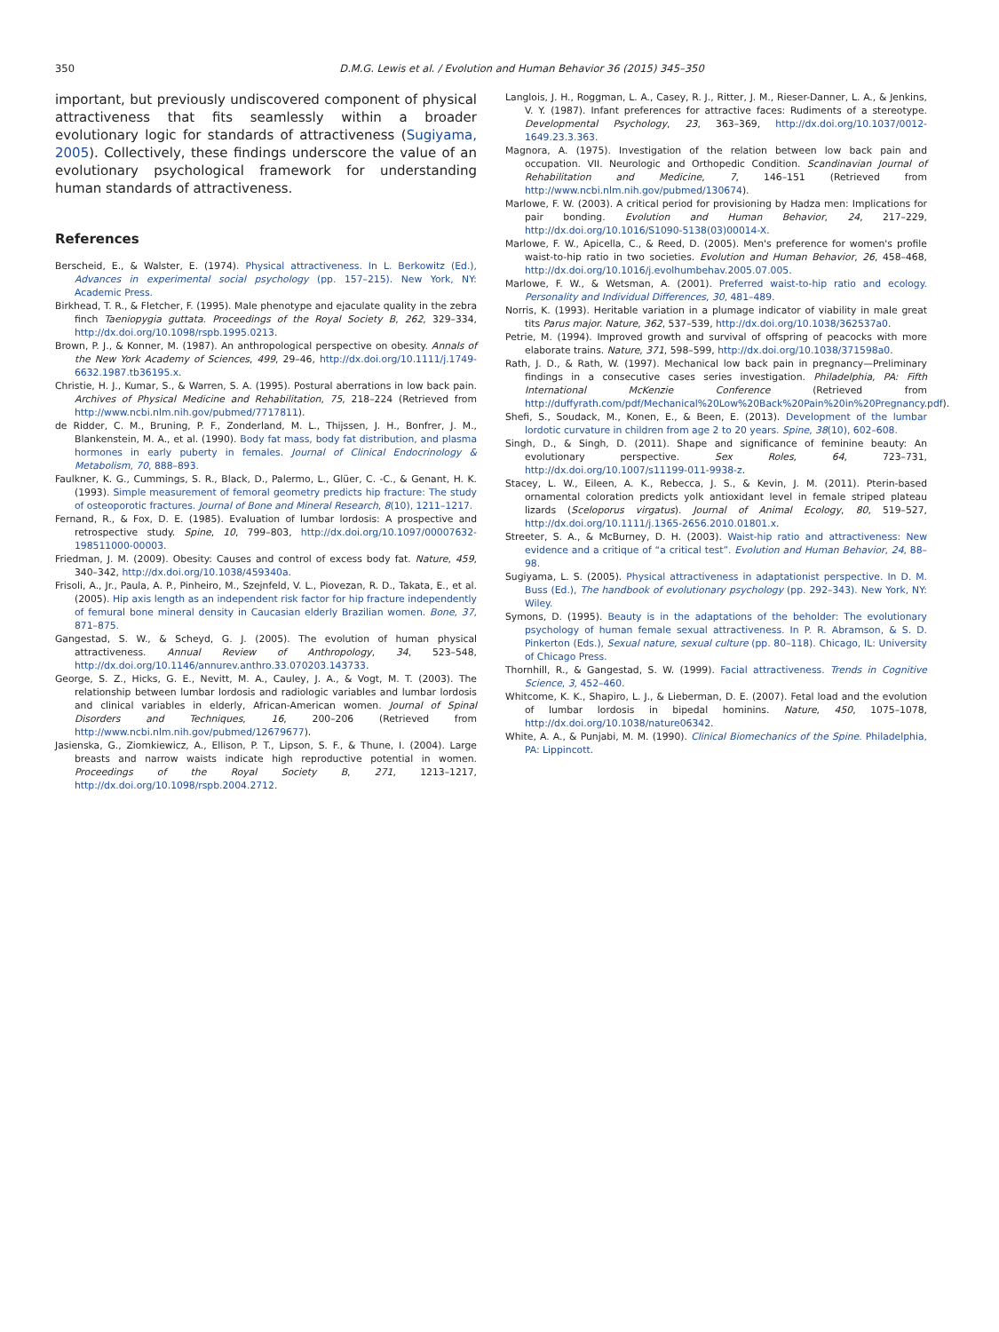350 D.M.G. Lewis et al. / Evolution and Human Behavior 36 (2015) 345–350
important, but previously undiscovered component of physical attractiveness that fits seamlessly within a broader evolutionary logic for standards of attractiveness (Sugiyama, 2005). Collectively, these findings underscore the value of an evolutionary psychological framework for understanding human standards of attractiveness.
References
Berscheid, E., & Walster, E. (1974). Physical attractiveness. In L. Berkowitz (Ed.), Advances in experimental social psychology (pp. 157–215). New York, NY: Academic Press.
Birkhead, T. R., & Fletcher, F. (1995). Male phenotype and ejaculate quality in the zebra finch Taeniopygia guttata. Proceedings of the Royal Society B, 262, 329–334, http://dx.doi.org/10.1098/rspb.1995.0213.
Brown, P. J., & Konner, M. (1987). An anthropological perspective on obesity. Annals of the New York Academy of Sciences, 499, 29–46, http://dx.doi.org/10.1111/j.1749-6632.1987.tb36195.x.
Christie, H. J., Kumar, S., & Warren, S. A. (1995). Postural aberrations in low back pain. Archives of Physical Medicine and Rehabilitation, 75, 218–224 (Retrieved from http://www.ncbi.nlm.nih.gov/pubmed/7717811).
de Ridder, C. M., Bruning, P. F., Zonderland, M. L., Thijssen, J. H., Bonfrer, J. M., Blankenstein, M. A., et al. (1990). Body fat mass, body fat distribution, and plasma hormones in early puberty in females. Journal of Clinical Endocrinology & Metabolism, 70, 888–893.
Faulkner, K. G., Cummings, S. R., Black, D., Palermo, L., Glüer, C. -C., & Genant, H. K. (1993). Simple measurement of femoral geometry predicts hip fracture: The study of osteoporotic fractures. Journal of Bone and Mineral Research, 8(10), 1211–1217.
Fernand, R., & Fox, D. E. (1985). Evaluation of lumbar lordosis: A prospective and retrospective study. Spine, 10, 799–803, http://dx.doi.org/10.1097/00007632-198511000-00003.
Friedman, J. M. (2009). Obesity: Causes and control of excess body fat. Nature, 459, 340–342, http://dx.doi.org/10.1038/459340a.
Frisoli, A., Jr., Paula, A. P., Pinheiro, M., Szejnfeld, V. L., Piovezan, R. D., Takata, E., et al. (2005). Hip axis length as an independent risk factor for hip fracture independently of femural bone mineral density in Caucasian elderly Brazilian women. Bone, 37, 871–875.
Gangestad, S. W., & Scheyd, G. J. (2005). The evolution of human physical attractiveness. Annual Review of Anthropology, 34, 523–548, http://dx.doi.org/10.1146/annurev.anthro.33.070203.143733.
George, S. Z., Hicks, G. E., Nevitt, M. A., Cauley, J. A., & Vogt, M. T. (2003). The relationship between lumbar lordosis and radiologic variables and lumbar lordosis and clinical variables in elderly, African-American women. Journal of Spinal Disorders and Techniques, 16, 200–206 (Retrieved from http://www.ncbi.nlm.nih.gov/pubmed/12679677).
Jasienska, G., Ziomkiewicz, A., Ellison, P. T., Lipson, S. F., & Thune, I. (2004). Large breasts and narrow waists indicate high reproductive potential in women. Proceedings of the Royal Society B, 271, 1213–1217, http://dx.doi.org/10.1098/rspb.2004.2712.
Langlois, J. H., Roggman, L. A., Casey, R. J., Ritter, J. M., Rieser-Danner, L. A., & Jenkins, V. Y. (1987). Infant preferences for attractive faces: Rudiments of a stereotype. Developmental Psychology, 23, 363–369, http://dx.doi.org/10.1037/0012-1649.23.3.363.
Magnora, A. (1975). Investigation of the relation between low back pain and occupation. VII. Neurologic and Orthopedic Condition. Scandinavian Journal of Rehabilitation and Medicine, 7, 146–151 (Retrieved from http://www.ncbi.nlm.nih.gov/pubmed/130674).
Marlowe, F. W. (2003). A critical period for provisioning by Hadza men: Implications for pair bonding. Evolution and Human Behavior, 24, 217–229, http://dx.doi.org/10.1016/S1090-5138(03)00014-X.
Marlowe, F. W., Apicella, C., & Reed, D. (2005). Men's preference for women's profile waist-to-hip ratio in two societies. Evolution and Human Behavior, 26, 458–468, http://dx.doi.org/10.1016/j.evolhumbehav.2005.07.005.
Marlowe, F. W., & Wetsman, A. (2001). Preferred waist-to-hip ratio and ecology. Personality and Individual Differences, 30, 481–489.
Norris, K. (1993). Heritable variation in a plumage indicator of viability in male great tits Parus major. Nature, 362, 537–539, http://dx.doi.org/10.1038/362537a0.
Petrie, M. (1994). Improved growth and survival of offspring of peacocks with more elaborate trains. Nature, 371, 598–599, http://dx.doi.org/10.1038/371598a0.
Rath, J. D., & Rath, W. (1997). Mechanical low back pain in pregnancy—Preliminary findings in a consecutive cases series investigation. Philadelphia, PA: Fifth International McKenzie Conference (Retrieved from http://duffyrath.com/pdf/Mechanical%20Low%20Back%20Pain%20in%20Pregnancy.pdf).
Shefi, S., Soudack, M., Konen, E., & Been, E. (2013). Development of the lumbar lordotic curvature in children from age 2 to 20 years. Spine, 38(10), 602–608.
Singh, D., & Singh, D. (2011). Shape and significance of feminine beauty: An evolutionary perspective. Sex Roles, 64, 723–731, http://dx.doi.org/10.1007/s11199-011-9938-z.
Stacey, L. W., Eileen, A. K., Rebecca, J. S., & Kevin, J. M. (2011). Pterin-based ornamental coloration predicts yolk antioxidant level in female striped plateau lizards (Sceloporus virgatus). Journal of Animal Ecology, 80, 519–527, http://dx.doi.org/10.1111/j.1365-2656.2010.01801.x.
Streeter, S. A., & McBurney, D. H. (2003). Waist-hip ratio and attractiveness: New evidence and a critique of “a critical test”. Evolution and Human Behavior, 24, 88–98.
Sugiyama, L. S. (2005). Physical attractiveness in adaptationist perspective. In D. M. Buss (Ed.), The handbook of evolutionary psychology (pp. 292–343). New York, NY: Wiley.
Symons, D. (1995). Beauty is in the adaptations of the beholder: The evolutionary psychology of human female sexual attractiveness. In P. R. Abramson, & S. D. Pinkerton (Eds.), Sexual nature, sexual culture (pp. 80–118). Chicago, IL: University of Chicago Press.
Thornhill, R., & Gangestad, S. W. (1999). Facial attractiveness. Trends in Cognitive Science, 3, 452–460.
Whitcome, K. K., Shapiro, L. J., & Lieberman, D. E. (2007). Fetal load and the evolution of lumbar lordosis in bipedal hominins. Nature, 450, 1075–1078, http://dx.doi.org/10.1038/nature06342.
White, A. A., & Punjabi, M. M. (1990). Clinical Biomechanics of the Spine. Philadelphia, PA: Lippincott.